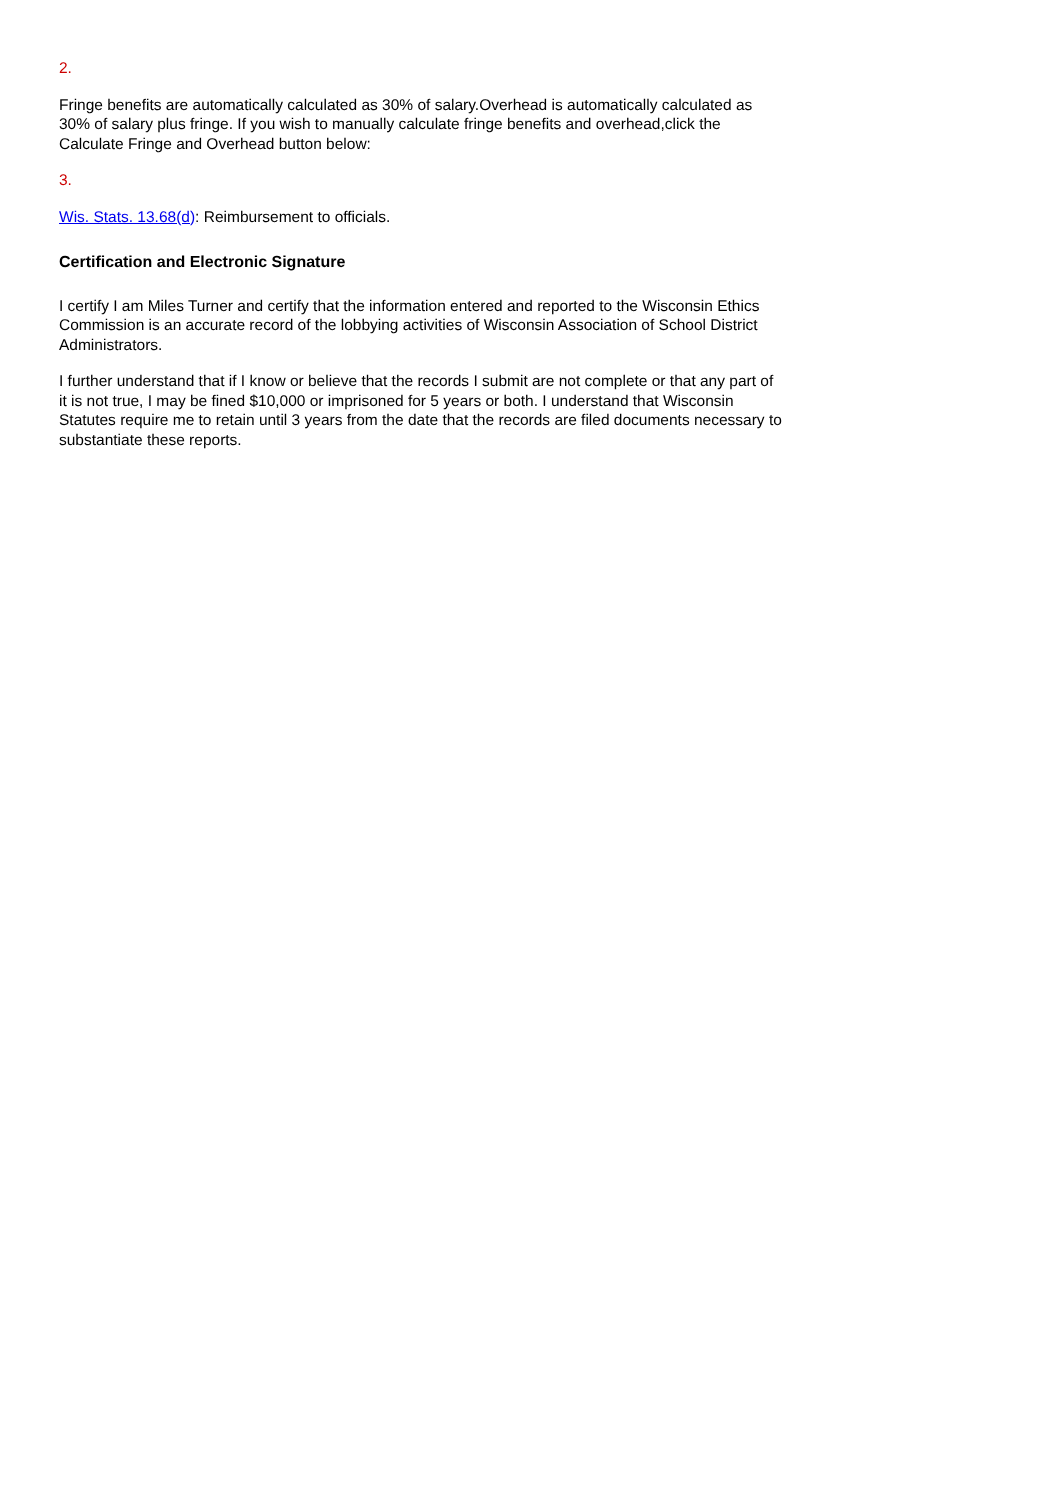2.
Fringe benefits are automatically calculated as 30% of salary.Overhead is automatically calculated as 30% of salary plus fringe. If you wish to manually calculate fringe benefits and overhead,click the Calculate Fringe and Overhead button below:
3.
Wis. Stats. 13.68(d): Reimbursement to officials.
Certification and Electronic Signature
I certify I am Miles Turner and certify that the information entered and reported to the Wisconsin Ethics Commission is an accurate record of the lobbying activities of Wisconsin Association of School District Administrators.
I further understand that if I know or believe that the records I submit are not complete or that any part of it is not true, I may be fined $10,000 or imprisoned for 5 years or both. I understand that Wisconsin Statutes require me to retain until 3 years from the date that the records are filed documents necessary to substantiate these reports.